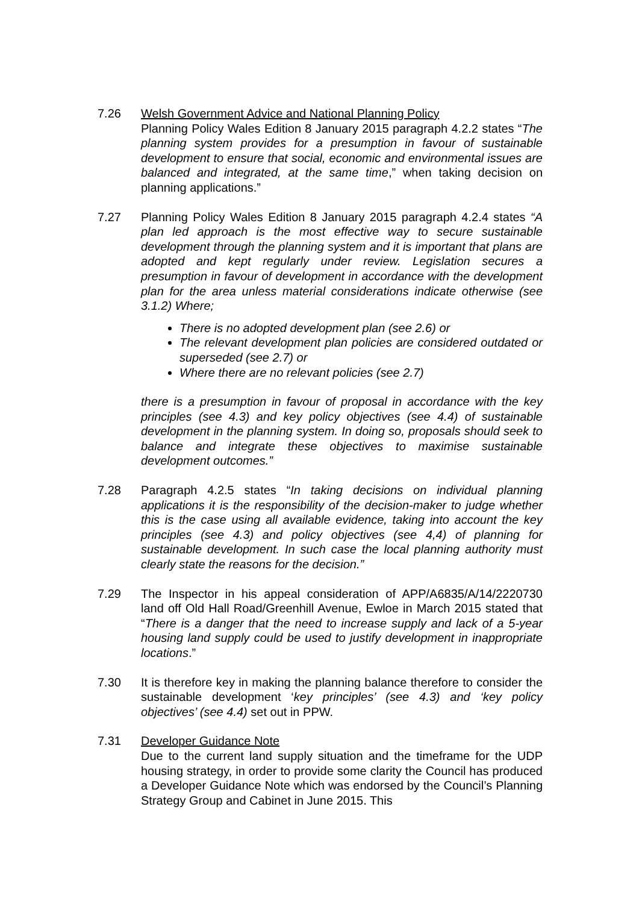7.26 Welsh Government Advice and National Planning Policy
Planning Policy Wales Edition 8 January 2015 paragraph 4.2.2 states “The planning system provides for a presumption in favour of sustainable development to ensure that social, economic and environmental issues are balanced and integrated, at the same time,” when taking decision on planning applications.”
7.27 Planning Policy Wales Edition 8 January 2015 paragraph 4.2.4 states “A plan led approach is the most effective way to secure sustainable development through the planning system and it is important that plans are adopted and kept regularly under review. Legislation secures a presumption in favour of development in accordance with the development plan for the area unless material considerations indicate otherwise (see 3.1.2) Where;
There is no adopted development plan (see 2.6) or
The relevant development plan policies are considered outdated or superseded (see 2.7) or
Where there are no relevant policies (see 2.7)
there is a presumption in favour of proposal in accordance with the key principles (see 4.3) and key policy objectives (see 4.4) of sustainable development in the planning system. In doing so, proposals should seek to balance and integrate these objectives to maximise sustainable development outcomes.”
7.28 Paragraph 4.2.5 states “In taking decisions on individual planning applications it is the responsibility of the decision-maker to judge whether this is the case using all available evidence, taking into account the key principles (see 4.3) and policy objectives (see 4,4) of planning for sustainable development. In such case the local planning authority must clearly state the reasons for the decision.”
7.29 The Inspector in his appeal consideration of APP/A6835/A/14/2220730 land off Old Hall Road/Greenhill Avenue, Ewloe in March 2015 stated that “There is a danger that the need to increase supply and lack of a 5-year housing land supply could be used to justify development in inappropriate locations.”
7.30 It is therefore key in making the planning balance therefore to consider the sustainable development ‘key principles’ (see 4.3) and ‘key policy objectives’ (see 4.4) set out in PPW.
7.31 Developer Guidance Note
Due to the current land supply situation and the timeframe for the UDP housing strategy, in order to provide some clarity the Council has produced a Developer Guidance Note which was endorsed by the Council’s Planning Strategy Group and Cabinet in June 2015. This